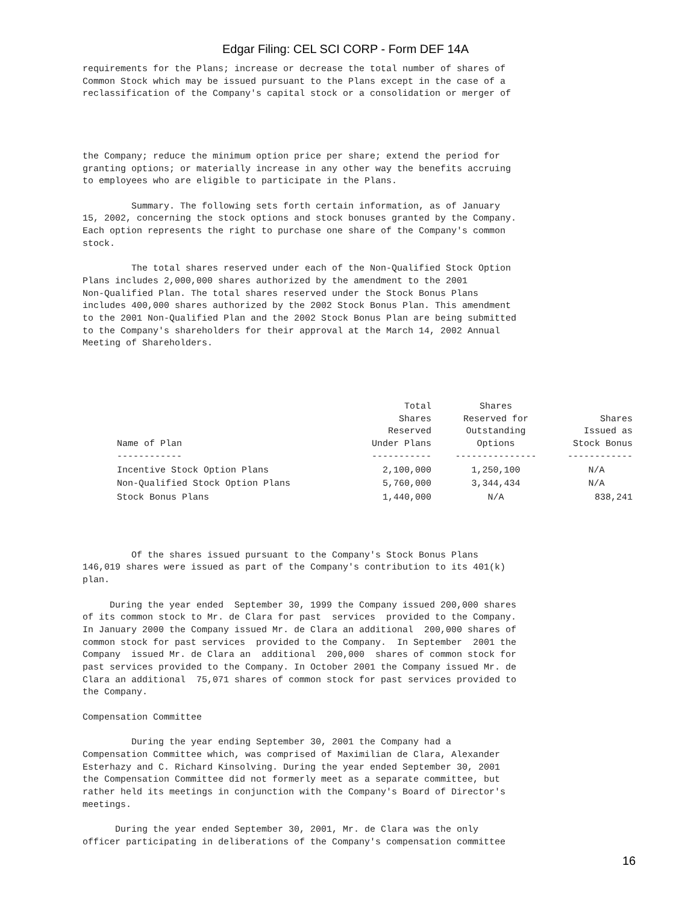Edgar Filing: CEL SCI CORP - Form DEF 14A
requirements for the Plans; increase or decrease the total number of shares of Common Stock which may be issued pursuant to the Plans except in the case of a reclassification of the Company's capital stock or a consolidation or merger of the Company; reduce the minimum option price per share; extend the period for granting options; or materially increase in any other way the benefits accruing to employees who are eligible to participate in the Plans. Summary. The following sets forth certain information, as of January 15, 2002, concerning the stock options and stock bonuses granted by the Company. Each option represents the right to purchase one share of the Company's common stock. The total shares reserved under each of the Non-Qualified Stock Option Plans includes 2,000,000 shares authorized by the amendment to the 2001 Non-Qualified Plan. The total shares reserved under the Stock Bonus Plans includes 400,000 shares authorized by the 2002 Stock Bonus Plan. This amendment to the 2001 Non-Qualified Plan and the 2002 Stock Bonus Plan are being submitted to the Company's shareholders for their approval at the March 14, 2002 Annual Meeting of Shareholders.
| Name of Plan ------------ | Total Shares Reserved Under Plans ----------- | Shares Reserved for Outstanding Options --------------- | Shares Issued as Stock Bonus ------------ |
| --- | --- | --- | --- |
| Incentive Stock Option Plans | 2,100,000 | 1,250,100 | N/A |
| Non-Qualified Stock Option Plans | 5,760,000 | 3,344,434 | N/A |
| Stock Bonus Plans | 1,440,000 | N/A | 838,241 |
Of the shares issued pursuant to the Company's Stock Bonus Plans 146,019 shares were issued as part of the Company's contribution to its 401(k) plan. During the year ended September 30, 1999 the Company issued 200,000 shares of its common stock to Mr. de Clara for past services provided to the Company. In January 2000 the Company issued Mr. de Clara an additional 200,000 shares of common stock for past services provided to the Company. In September 2001 the Company issued Mr. de Clara an additional 200,000 shares of common stock for past services provided to the Company. In October 2001 the Company issued Mr. de Clara an additional 75,071 shares of common stock for past services provided to the Company. Compensation Committee During the year ending September 30, 2001 the Company had a Compensation Committee which, was comprised of Maximilian de Clara, Alexander Esterhazy and C. Richard Kinsolving. During the year ended September 30, 2001 the Compensation Committee did not formerly meet as a separate committee, but rather held its meetings in conjunction with the Company's Board of Director's meetings. During the year ended September 30, 2001, Mr. de Clara was the only officer participating in deliberations of the Company's compensation committee
16